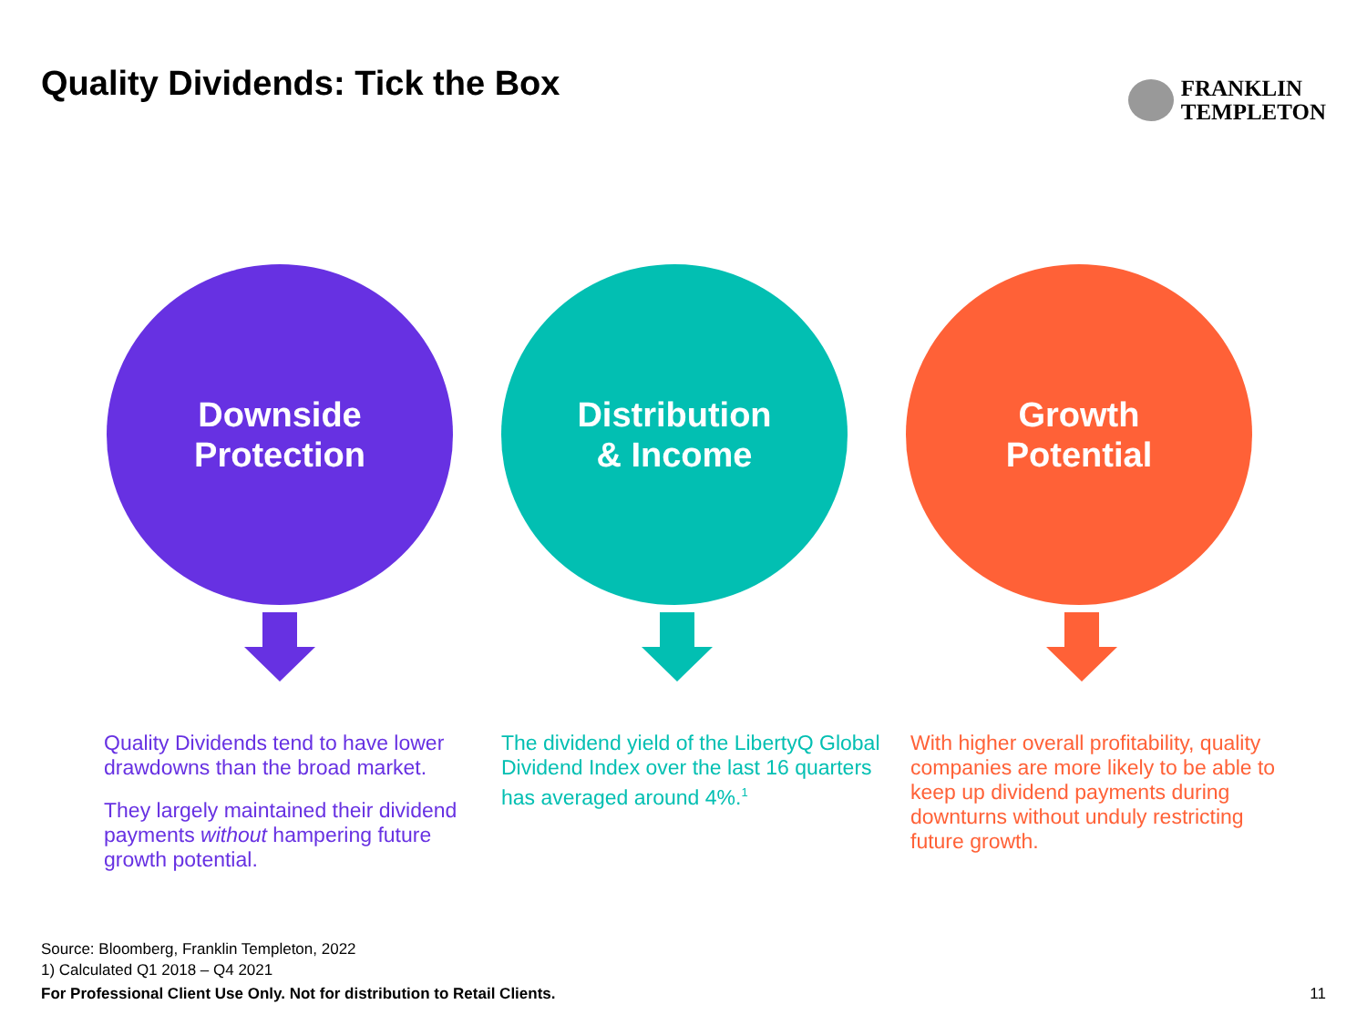Quality Dividends: Tick the Box
FRANKLIN
TEMPLETON
Downside
Protection
Quality Dividends tend to have lower drawdowns than the broad market.
They largely maintained their dividend payments without hampering future growth potential.
Distribution
& Income
The dividend yield of the LibertyQ Global Dividend Index over the last 16 quarters has averaged around 4%.<sup>1</sup>
Growth
Potential
With higher overall profitability, quality companies are more likely to be able to keep up dividend payments during downturns without unduly restricting future growth.
Source: Bloomberg, Franklin Templeton, 2022
1) Calculated Q1 2018 – Q4 2021
For Professional Client Use Only. Not for distribution to Retail Clients. 11